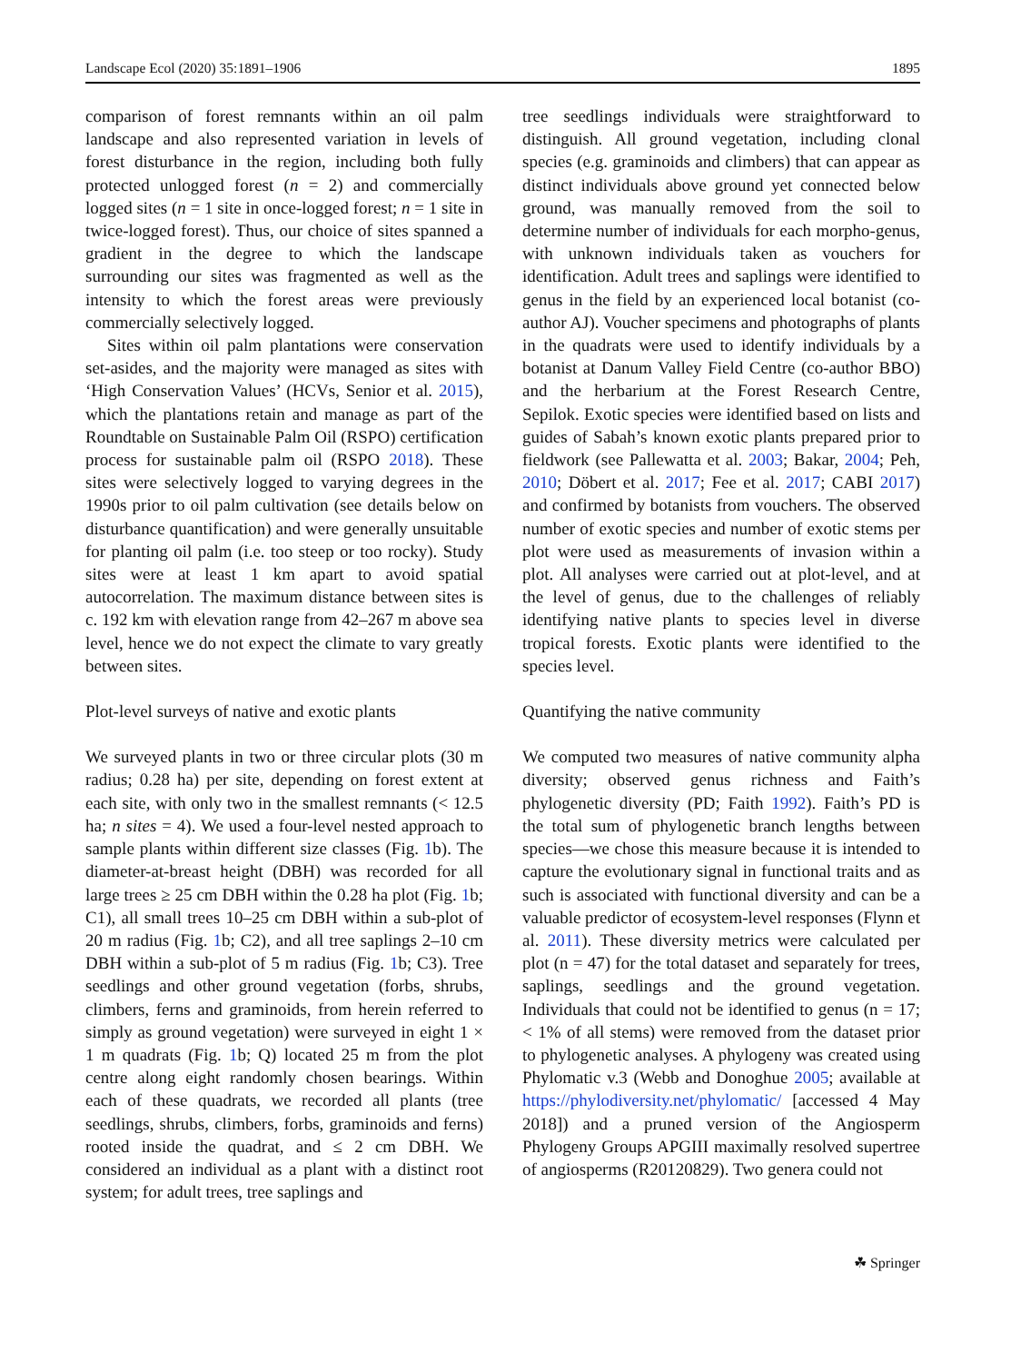Landscape Ecol (2020) 35:1891–1906 1895
comparison of forest remnants within an oil palm landscape and also represented variation in levels of forest disturbance in the region, including both fully protected unlogged forest (n = 2) and commercially logged sites (n = 1 site in once-logged forest; n = 1 site in twice-logged forest). Thus, our choice of sites spanned a gradient in the degree to which the landscape surrounding our sites was fragmented as well as the intensity to which the forest areas were previously commercially selectively logged.
Sites within oil palm plantations were conservation set-asides, and the majority were managed as sites with ‘High Conservation Values’ (HCVs, Senior et al. 2015), which the plantations retain and manage as part of the Roundtable on Sustainable Palm Oil (RSPO) certification process for sustainable palm oil (RSPO 2018). These sites were selectively logged to varying degrees in the 1990s prior to oil palm cultivation (see details below on disturbance quantification) and were generally unsuitable for planting oil palm (i.e. too steep or too rocky). Study sites were at least 1 km apart to avoid spatial autocorrelation. The maximum distance between sites is c. 192 km with elevation range from 42–267 m above sea level, hence we do not expect the climate to vary greatly between sites.
Plot-level surveys of native and exotic plants
We surveyed plants in two or three circular plots (30 m radius; 0.28 ha) per site, depending on forest extent at each site, with only two in the smallest remnants (< 12.5 ha; n sites = 4). We used a four-level nested approach to sample plants within different size classes (Fig. 1b). The diameter-at-breast height (DBH) was recorded for all large trees ≥ 25 cm DBH within the 0.28 ha plot (Fig. 1b; C1), all small trees 10–25 cm DBH within a sub-plot of 20 m radius (Fig. 1b; C2), and all tree saplings 2–10 cm DBH within a sub-plot of 5 m radius (Fig. 1b; C3). Tree seedlings and other ground vegetation (forbs, shrubs, climbers, ferns and graminoids, from herein referred to simply as ground vegetation) were surveyed in eight 1 × 1 m quadrats (Fig. 1b; Q) located 25 m from the plot centre along eight randomly chosen bearings. Within each of these quadrats, we recorded all plants (tree seedlings, shrubs, climbers, forbs, graminoids and ferns) rooted inside the quadrat, and ≤ 2 cm DBH. We considered an individual as a plant with a distinct root system; for adult trees, tree saplings and
tree seedlings individuals were straightforward to distinguish. All ground vegetation, including clonal species (e.g. graminoids and climbers) that can appear as distinct individuals above ground yet connected below ground, was manually removed from the soil to determine number of individuals for each morpho-genus, with unknown individuals taken as vouchers for identification. Adult trees and saplings were identified to genus in the field by an experienced local botanist (co-author AJ). Voucher specimens and photographs of plants in the quadrats were used to identify individuals by a botanist at Danum Valley Field Centre (co-author BBO) and the herbarium at the Forest Research Centre, Sepilok. Exotic species were identified based on lists and guides of Sabah’s known exotic plants prepared prior to fieldwork (see Pallewatta et al. 2003; Bakar, 2004; Peh, 2010; Döbert et al. 2017; Fee et al. 2017; CABI 2017) and confirmed by botanists from vouchers. The observed number of exotic species and number of exotic stems per plot were used as measurements of invasion within a plot. All analyses were carried out at plot-level, and at the level of genus, due to the challenges of reliably identifying native plants to species level in diverse tropical forests. Exotic plants were identified to the species level.
Quantifying the native community
We computed two measures of native community alpha diversity; observed genus richness and Faith’s phylogenetic diversity (PD; Faith 1992). Faith’s PD is the total sum of phylogenetic branch lengths between species—we chose this measure because it is intended to capture the evolutionary signal in functional traits and as such is associated with functional diversity and can be a valuable predictor of ecosystem-level responses (Flynn et al. 2011). These diversity metrics were calculated per plot (n = 47) for the total dataset and separately for trees, saplings, seedlings and the ground vegetation. Individuals that could not be identified to genus (n = 17; < 1% of all stems) were removed from the dataset prior to phylogenetic analyses. A phylogeny was created using Phylomatic v.3 (Webb and Donoghue 2005; available at https://phylodiversity.net/phylomatic/ [accessed 4 May 2018]) and a pruned version of the Angiosperm Phylogeny Groups APGIII maximally resolved supertree of angiosperms (R20120829). Two genera could not
☘ Springer